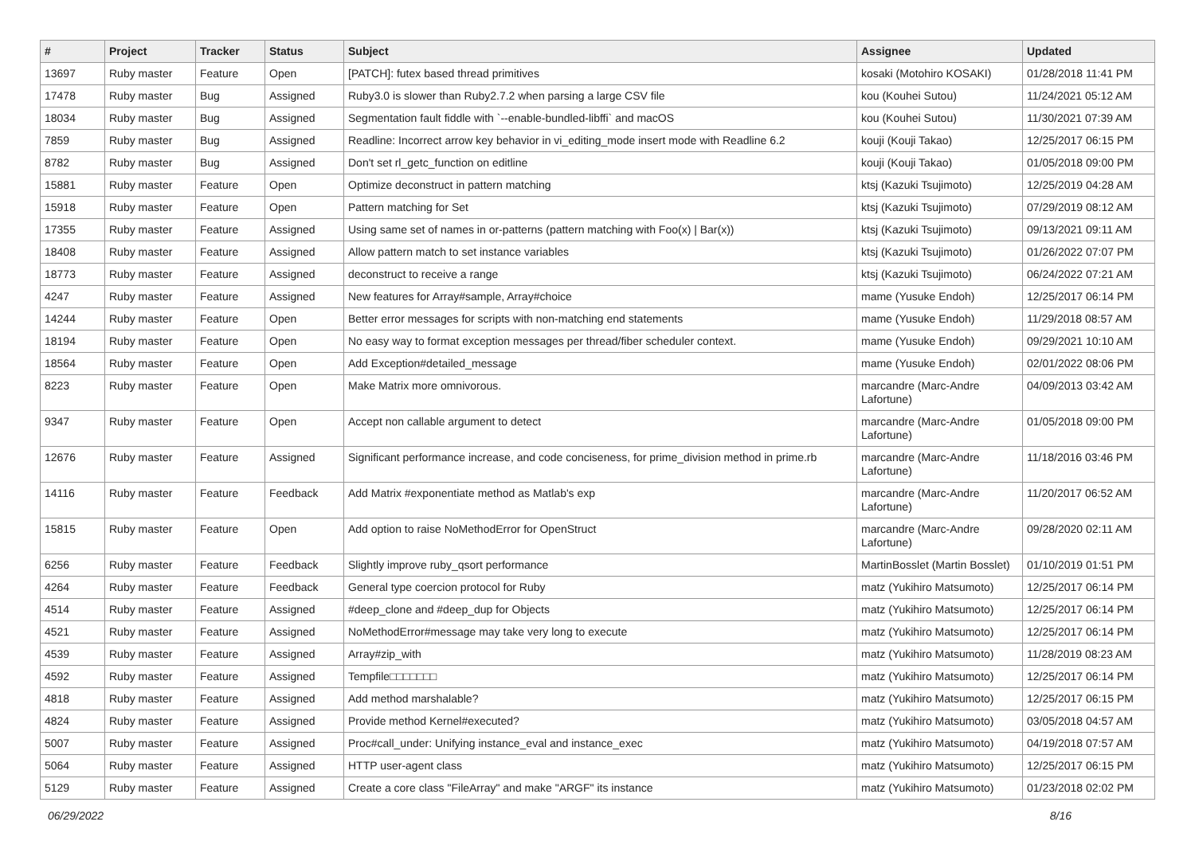| # | Project | Tracker | Status | Subject | Assignee | Updated |
| --- | --- | --- | --- | --- | --- | --- |
| 13697 | Ruby master | Feature | Open | [PATCH]: futex based thread primitives | kosaki (Motohiro KOSAKI) | 01/28/2018 11:41 PM |
| 17478 | Ruby master | Bug | Assigned | Ruby3.0 is slower than Ruby2.7.2 when parsing a large CSV file | kou (Kouhei Sutou) | 11/24/2021 05:12 AM |
| 18034 | Ruby master | Bug | Assigned | Segmentation fault fiddle with `--enable-bundled-libffi` and macOS | kou (Kouhei Sutou) | 11/30/2021 07:39 AM |
| 7859 | Ruby master | Bug | Assigned | Readline: Incorrect arrow key behavior in vi_editing_mode insert mode with Readline 6.2 | kouji (Kouji Takao) | 12/25/2017 06:15 PM |
| 8782 | Ruby master | Bug | Assigned | Don't set rl_getc_function on editline | kouji (Kouji Takao) | 01/05/2018 09:00 PM |
| 15881 | Ruby master | Feature | Open | Optimize deconstruct in pattern matching | ktsj (Kazuki Tsujimoto) | 12/25/2019 04:28 AM |
| 15918 | Ruby master | Feature | Open | Pattern matching for Set | ktsj (Kazuki Tsujimoto) | 07/29/2019 08:12 AM |
| 17355 | Ruby master | Feature | Assigned | Using same set of names in or-patterns (pattern matching with Foo(x) / Bar(x)) | ktsj (Kazuki Tsujimoto) | 09/13/2021 09:11 AM |
| 18408 | Ruby master | Feature | Assigned | Allow pattern match to set instance variables | ktsj (Kazuki Tsujimoto) | 01/26/2022 07:07 PM |
| 18773 | Ruby master | Feature | Assigned | deconstruct to receive a range | ktsj (Kazuki Tsujimoto) | 06/24/2022 07:21 AM |
| 4247 | Ruby master | Feature | Assigned | New features for Array#sample, Array#choice | mame (Yusuke Endoh) | 12/25/2017 06:14 PM |
| 14244 | Ruby master | Feature | Open | Better error messages for scripts with non-matching end statements | mame (Yusuke Endoh) | 11/29/2018 08:57 AM |
| 18194 | Ruby master | Feature | Open | No easy way to format exception messages per thread/fiber scheduler context. | mame (Yusuke Endoh) | 09/29/2021 10:10 AM |
| 18564 | Ruby master | Feature | Open | Add Exception#detailed_message | mame (Yusuke Endoh) | 02/01/2022 08:06 PM |
| 8223 | Ruby master | Feature | Open | Make Matrix more omnivorous. | marcandre (Marc-Andre Lafortune) | 04/09/2013 03:42 AM |
| 9347 | Ruby master | Feature | Open | Accept non callable argument to detect | marcandre (Marc-Andre Lafortune) | 01/05/2018 09:00 PM |
| 12676 | Ruby master | Feature | Assigned | Significant performance increase, and code conciseness, for prime_division method in prime.rb | marcandre (Marc-Andre Lafortune) | 11/18/2016 03:46 PM |
| 14116 | Ruby master | Feature | Feedback | Add Matrix #exponentiate method as Matlab's exp | marcandre (Marc-Andre Lafortune) | 11/20/2017 06:52 AM |
| 15815 | Ruby master | Feature | Open | Add option to raise NoMethodError for OpenStruct | marcandre (Marc-Andre Lafortune) | 09/28/2020 02:11 AM |
| 6256 | Ruby master | Feature | Feedback | Slightly improve ruby_qsort performance | MartinBosslet (Martin Bosslet) | 01/10/2019 01:51 PM |
| 4264 | Ruby master | Feature | Feedback | General type coercion protocol for Ruby | matz (Yukihiro Matsumoto) | 12/25/2017 06:14 PM |
| 4514 | Ruby master | Feature | Assigned | #deep_clone and #deep_dup for Objects | matz (Yukihiro Matsumoto) | 12/25/2017 06:14 PM |
| 4521 | Ruby master | Feature | Assigned | NoMethodError#message may take very long to execute | matz (Yukihiro Matsumoto) | 12/25/2017 06:14 PM |
| 4539 | Ruby master | Feature | Assigned | Array#zip_with | matz (Yukihiro Matsumoto) | 11/28/2019 08:23 AM |
| 4592 | Ruby master | Feature | Assigned | Tempfile□□□□□□□ | matz (Yukihiro Matsumoto) | 12/25/2017 06:14 PM |
| 4818 | Ruby master | Feature | Assigned | Add method marshalable? | matz (Yukihiro Matsumoto) | 12/25/2017 06:15 PM |
| 4824 | Ruby master | Feature | Assigned | Provide method Kernel#executed? | matz (Yukihiro Matsumoto) | 03/05/2018 04:57 AM |
| 5007 | Ruby master | Feature | Assigned | Proc#call_under: Unifying instance_eval and instance_exec | matz (Yukihiro Matsumoto) | 04/19/2018 07:57 AM |
| 5064 | Ruby master | Feature | Assigned | HTTP user-agent class | matz (Yukihiro Matsumoto) | 12/25/2017 06:15 PM |
| 5129 | Ruby master | Feature | Assigned | Create a core class "FileArray" and make "ARGF" its instance | matz (Yukihiro Matsumoto) | 01/23/2018 02:02 PM |
06/29/2022 8/16